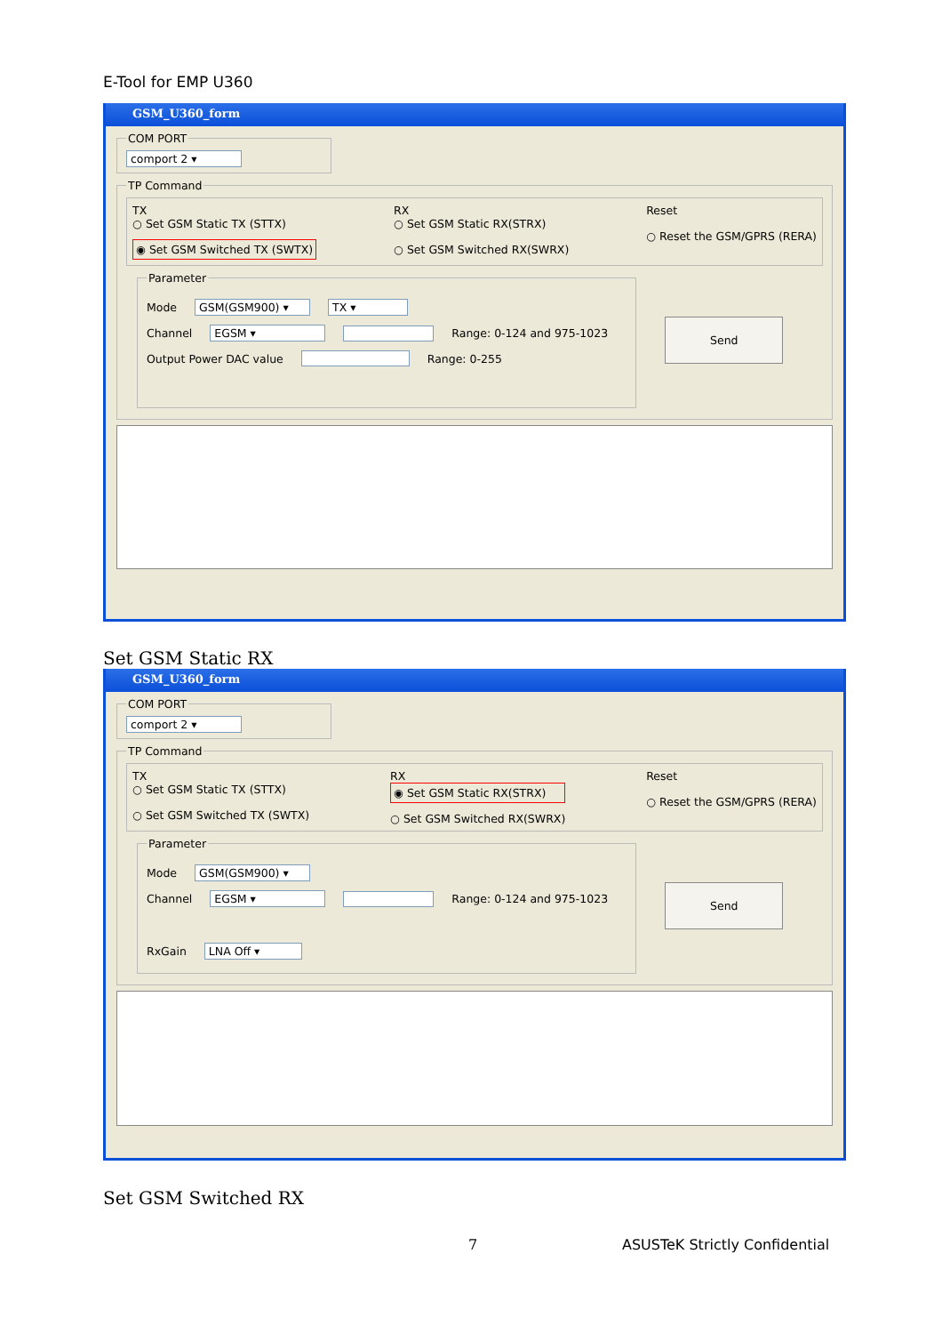E-Tool for EMP U360
GSM_U360_form
COM PORT comport 2 ▾ TP Command
TX
○ Set GSM Static TX (STTX)
◉ Set GSM Switched TX (SWTX)
RX
○ Set GSM Static RX(STRX)
○ Set GSM Switched RX(SWRX)
Reset
○ Reset the GSM/GPRS (RERA)
Parameter
Mode GSM(GSM900) ▾ TX ▾
Channel EGSM ▾ Range: 0-124 and 975-1023
Output Power DAC value Range: 0-255
Send
Set GSM Static RX
GSM_U360_form
COM PORT comport 2 ▾ TP Command
TX
○ Set GSM Static TX (STTX)
○ Set GSM Switched TX (SWTX)
RX
◉ Set GSM Static RX(STRX)
○ Set GSM Switched RX(SWRX)
Reset
○ Reset the GSM/GPRS (RERA)
Parameter
Mode GSM(GSM900) ▾
Channel EGSM ▾ Range: 0-124 and 975-1023
RxGain LNA Off ▾
Send
Set GSM Switched RX
7 ASUSTeK Strictly Confidential